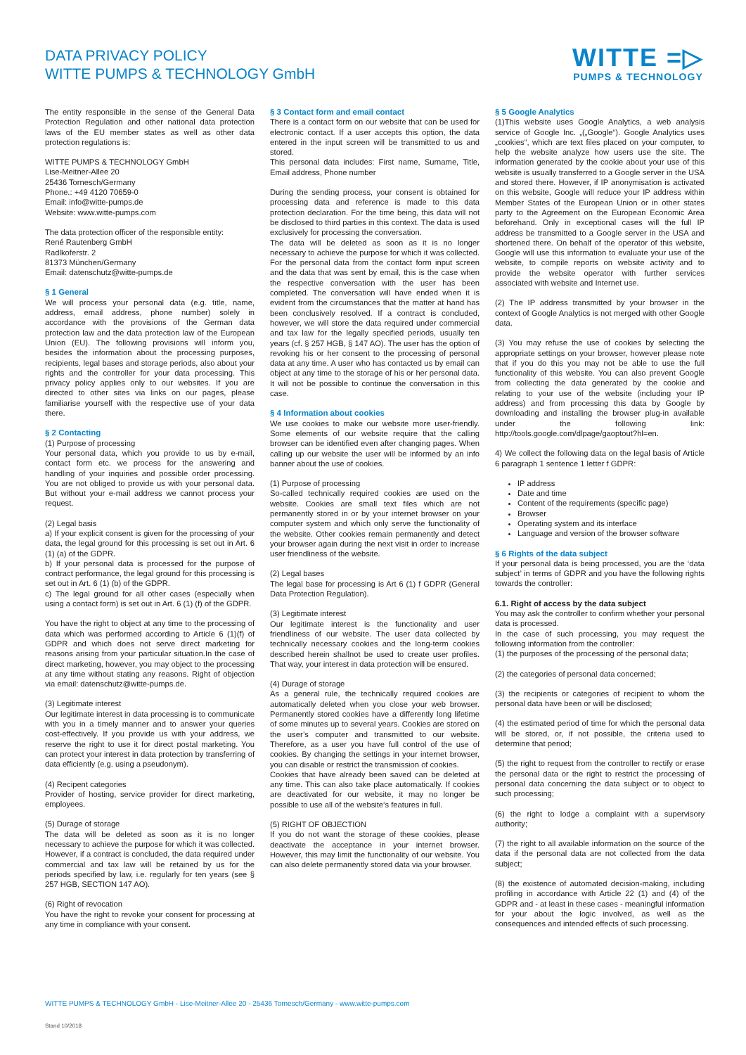DATA PRIVACY POLICY
WITTE PUMPS & TECHNOLOGY GmbH
WITTE =▷
PUMPS & TECHNOLOGY
The entity responsible in the sense of the General Data Protection Regulation and other national data protection laws of the EU member states as well as other data protection regulations is:
WITTE PUMPS & TECHNOLOGY GmbH
Lise-Meitner-Allee 20
25436 Tornesch/Germany
Phone.: +49 4120 70659-0
Email: info@witte-pumps.de
Website: www.witte-pumps.com
The data protection officer of the responsible entity:
René Rautenberg GmbH
Radlkoferstr. 2
81373 München/Germany
Email: datenschutz@witte-pumps.de
§ 1 General
We will process your personal data (e.g. title, name, address, email address, phone number) solely in accordance with the provisions of the German data protection law and the data protection law of the European Union (EU). The following provisions will inform you, besides the information about the processing purposes, recipients, legal bases and storage periods, also about your rights and the controller for your data processing. This privacy policy applies only to our websites. If you are directed to other sites via links on our pages, please familiarise yourself with the respective use of your data there.
§ 2 Contacting
(1) Purpose of processing
Your personal data, which you provide to us by e-mail, contact form etc. we process for the answering and handling of your inquiries and possible order processing. You are not obliged to provide us with your personal data. But without your e-mail address we cannot process your request.
(2) Legal basis
a) If your explicit consent is given for the processing of your data, the legal ground for this processing is set out in Art. 6 (1) (a) of the GDPR.
b) If your personal data is processed for the purpose of contract performance, the legal ground for this processing is set out in Art. 6 (1) (b) of the GDPR.
c) The legal ground for all other cases (especially when using a contact form) is set out in Art. 6 (1) (f) of the GDPR.
You have the right to object at any time to the processing of data which was performed according to Article 6 (1)(f) of GDPR and which does not serve direct marketing for reasons arising from your particular situation.In the case of direct marketing, however, you may object to the processing at any time without stating any reasons. Right of objection via email: datenschutz@witte-pumps.de.
(3) Legitimate interest
Our legitimate interest in data processing is to communicate with you in a timely manner and to answer your queries cost-effectively. If you provide us with your address, we reserve the right to use it for direct postal marketing. You can protect your interest in data protection by transferring of data efficiently (e.g. using a pseudonym).
(4) Recipent categories
Provider of hosting, service provider for direct marketing, employees.
(5) Durage of storage
The data will be deleted as soon as it is no longer necessary to achieve the purpose for which it was collected. However, if a contract is concluded, the data required under commercial and tax law will be retained by us for the periods specified by law, i.e. regularly for ten years (see § 257 HGB, SECTION 147 AO).
(6) Right of revocation
You have the right to revoke your consent for processing at any time in compliance with your consent.
§ 3 Contact form and email contact
There is a contact form on our website that can be used for electronic contact. If a user accepts this option, the data entered in the input screen will be transmitted to us and stored.
This personal data includes: First name, Surname, Title, Email address, Phone number
During the sending process, your consent is obtained for processing data and reference is made to this data protection declaration. For the time being, this data will not be disclosed to third parties in this context. The data is used exclusively for processing the conversation.
The data will be deleted as soon as it is no longer necessary to achieve the purpose for which it was collected. For the personal data from the contact form input screen and the data that was sent by email, this is the case when the respective conversation with the user has been completed. The conversation will have ended when it is evident from the circumstances that the matter at hand has been conclusively resolved. If a contract is concluded, however, we will store the data required under commercial and tax law for the legally specified periods, usually ten years (cf. § 257 HGB, § 147 AO). The user has the option of revoking his or her consent to the processing of personal data at any time. A user who has contacted us by email can object at any time to the storage of his or her personal data. It will not be possible to continue the conversation in this case.
§ 4 Information about cookies
We use cookies to make our website more user-friendly. Some elements of our website require that the calling browser can be identified even after changing pages. When calling up our website the user will be informed by an info banner about the use of cookies.
(1) Purpose of processing
So-called technically required cookies are used on the website. Cookies are small text files which are not permanently stored in or by your internet browser on your computer system and which only serve the functionality of the website. Other cookies remain permanently and detect your browser again during the next visit in order to increase user friendliness of the website.
(2) Legal bases
The legal base for processing is Art 6 (1) f GDPR (General Data Protection Regulation).
(3) Legitimate interest
Our legitimate interest is the functionality and user friendliness of our website. The user data collected by technically necessary cookies and the long-term cookies described herein shallnot be used to create user profiles. That way, your interest in data protection will be ensured.
(4) Durage of storage
As a general rule, the technically required cookies are automatically deleted when you close your web browser. Permanently stored cookies have a differently long lifetime of some minutes up to several years. Cookies are stored on the user’s computer and transmitted to our website. Therefore, as a user you have full control of the use of cookies. By changing the settings in your internet browser, you can disable or restrict the transmission of cookies.
Cookies that have already been saved can be deleted at any time. This can also take place automatically. If cookies are deactivated for our website, it may no longer be possible to use all of the website‘s features in full.
(5) RIGHT OF OBJECTION
If you do not want the storage of these cookies, please deactivate the acceptance in your internet browser. However, this may limit the functionality of our website. You can also delete permanently stored data via your browser.
§ 5 Google Analytics
(1)This website uses Google Analytics, a web analysis service of Google Inc. „(„Google“). Google Analytics uses „cookies“, which are text files placed on your computer, to help the website analyze how users use the site. The information generated by the cookie about your use of this website is usually transferred to a Google server in the USA and stored there. However, if IP anonymisation is activated on this website, Google will reduce your IP address within Member States of the European Union or in other states party to the Agreement on the European Economic Area beforehand. Only in exceptional cases will the full IP address be transmitted to a Google server in the USA and shortened there. On behalf of the operator of this website, Google will use this information to evaluate your use of the website, to compile reports on website activity and to provide the website operator with further services associated with website and Internet use.
(2) The IP address transmitted by your browser in the context of Google Analytics is not merged with other Google data.
(3) You may refuse the use of cookies by selecting the appropriate settings on your browser, however please note that if you do this you may not be able to use the full functionality of this website. You can also prevent Google from collecting the data generated by the cookie and relating to your use of the website (including your IP address) and from processing this data by Google by downloading and installing the browser plug-in available under the following link: http://tools.google.com/dlpage/gaoptout?hl=en.
4) We collect the following data on the legal basis of Article 6 paragraph 1 sentence 1 letter f GDPR:
IP address
Date and time
Content of the requirements (specific page)
Browser
Operating system and its interface
Language and version of the browser software
§ 6 Rights of the data subject
If your personal data is being processed, you are the ‘data subject’ in terms of GDPR and you have the following rights towards the controller:
6.1. Right of access by the data subject
You may ask the controller to confirm whether your personal data is processed.
In the case of such processing, you may request the following information from the controller:
(1) the purposes of the processing of the personal data;
(2) the categories of personal data concerned;
(3) the recipients or categories of recipient to whom the personal data have been or will be disclosed;
(4) the estimated period of time for which the personal data will be stored, or, if not possible, the criteria used to determine that period;
(5) the right to request from the controller to rectify or erase the personal data or the right to restrict the processing of personal data concerning the data subject or to object to such processing;
(6) the right to lodge a complaint with a supervisory authority;
(7) the right to all available information on the source of the data if the personal data are not collected from the data subject;
(8) the existence of automated decision-making, including profiling in accordance with Article 22 (1) and (4) of the GDPR and - at least in these cases - meaningful information for your about the logic involved, as well as the consequences and intended effects of such processing.
WITTE PUMPS & TECHNOLOGY GmbH - Lise-Meitner-Allee 20 - 25436 Tornesch/Germany - www.witte-pumps.com
Stand 10/2018